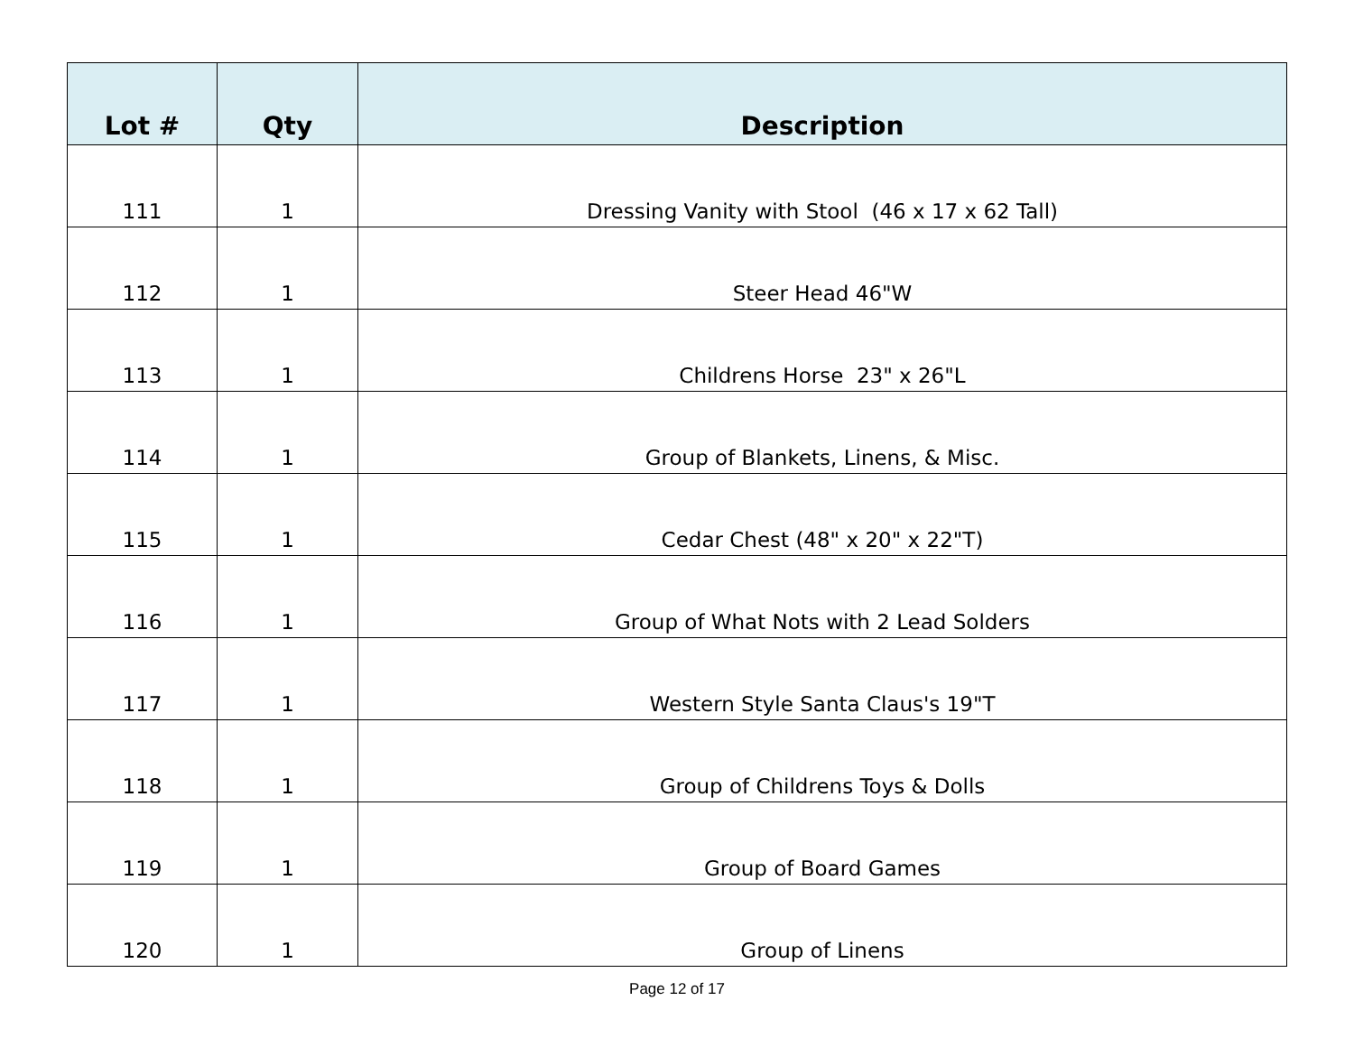| Lot # | Qty | Description |
| --- | --- | --- |
| 111 | 1 | Dressing Vanity with Stool (46 x 17 x 62 Tall) |
| 112 | 1 | Steer Head 46"W |
| 113 | 1 | Childrens Horse 23" x 26"L |
| 114 | 1 | Group of Blankets, Linens, & Misc. |
| 115 | 1 | Cedar Chest (48" x 20" x 22"T) |
| 116 | 1 | Group of What Nots with 2 Lead Solders |
| 117 | 1 | Western Style Santa Claus's 19"T |
| 118 | 1 | Group of Childrens Toys & Dolls |
| 119 | 1 | Group of Board Games |
| 120 | 1 | Group of Linens |
Page 12 of 17